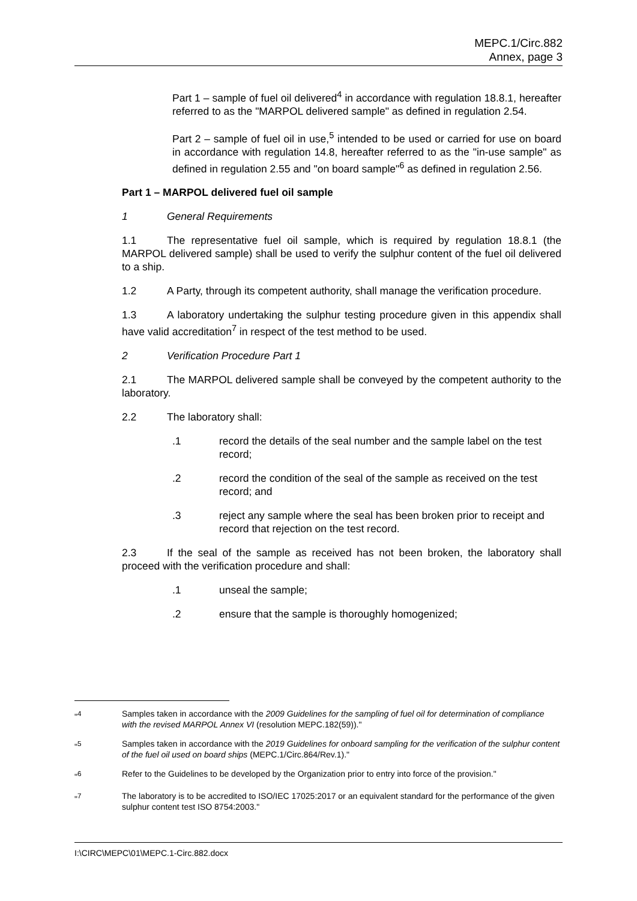MEPC.1/Circ.882
Annex, page 3
Part 1 – sample of fuel oil delivered<sup>4</sup> in accordance with regulation 18.8.1, hereafter referred to as the "MARPOL delivered sample" as defined in regulation 2.54.
Part 2 – sample of fuel oil in use,<sup>5</sup> intended to be used or carried for use on board in accordance with regulation 14.8, hereafter referred to as the "in-use sample" as defined in regulation 2.55 and "on board sample"<sup>6</sup> as defined in regulation 2.56.
Part 1 – MARPOL delivered fuel oil sample
1 General Requirements
1.1 The representative fuel oil sample, which is required by regulation 18.8.1 (the MARPOL delivered sample) shall be used to verify the sulphur content of the fuel oil delivered to a ship.
1.2 A Party, through its competent authority, shall manage the verification procedure.
1.3 A laboratory undertaking the sulphur testing procedure given in this appendix shall have valid accreditation<sup>7</sup> in respect of the test method to be used.
2 Verification Procedure Part 1
2.1 The MARPOL delivered sample shall be conveyed by the competent authority to the laboratory.
2.2 The laboratory shall:
.1 record the details of the seal number and the sample label on the test record;
.2 record the condition of the seal of the sample as received on the test record; and
.3 reject any sample where the seal has been broken prior to receipt and record that rejection on the test record.
2.3 If the seal of the sample as received has not been broken, the laboratory shall proceed with the verification procedure and shall:
.1 unseal the sample;
.2 ensure that the sample is thoroughly homogenized;
"<sup>4</sup> Samples taken in accordance with the 2009 Guidelines for the sampling of fuel oil for determination of compliance with the revised MARPOL Annex VI (resolution MEPC.182(59))."
"<sup>5</sup> Samples taken in accordance with the 2019 Guidelines for onboard sampling for the verification of the sulphur content of the fuel oil used on board ships (MEPC.1/Circ.864/Rev.1)."
"<sup>6</sup> Refer to the Guidelines to be developed by the Organization prior to entry into force of the provision."
"<sup>7</sup> The laboratory is to be accredited to ISO/IEC 17025:2017 or an equivalent standard for the performance of the given sulphur content test ISO 8754:2003."
I:\CIRC\MEPC\01\MEPC.1-Circ.882.docx